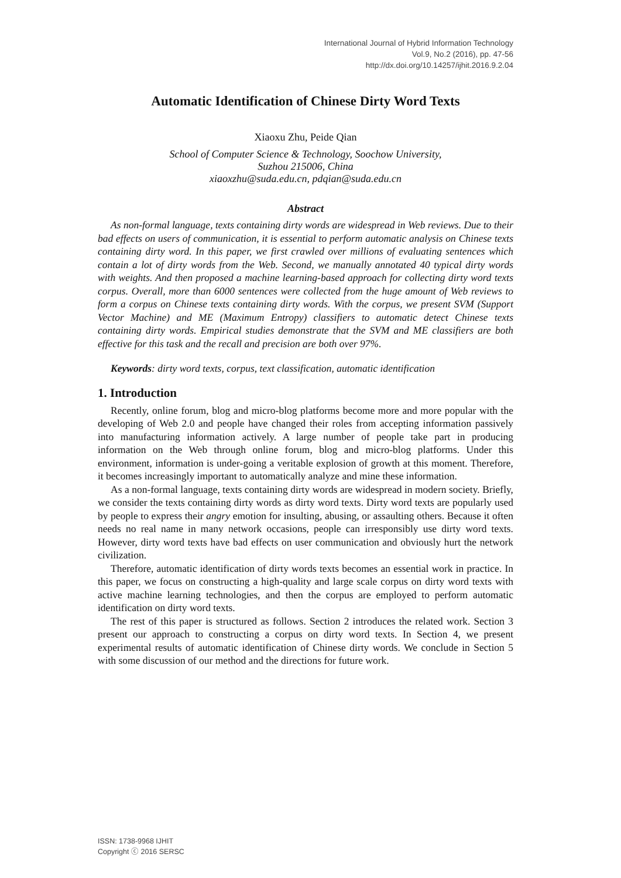International Journal of Hybrid Information Technology
Vol.9, No.2 (2016), pp. 47-56
http://dx.doi.org/10.14257/ijhit.2016.9.2.04
Automatic Identification of Chinese Dirty Word Texts
Xiaoxu Zhu, Peide Qian
School of Computer Science & Technology, Soochow University,
Suzhou 215006, China
xiaoxzhu@suda.edu.cn, pdqian@suda.edu.cn
Abstract
As non-formal language, texts containing dirty words are widespread in Web reviews. Due to their bad effects on users of communication, it is essential to perform automatic analysis on Chinese texts containing dirty word. In this paper, we first crawled over millions of evaluating sentences which contain a lot of dirty words from the Web. Second, we manually annotated 40 typical dirty words with weights. And then proposed a machine learning-based approach for collecting dirty word texts corpus. Overall, more than 6000 sentences were collected from the huge amount of Web reviews to form a corpus on Chinese texts containing dirty words. With the corpus, we present SVM (Support Vector Machine) and ME (Maximum Entropy) classifiers to automatic detect Chinese texts containing dirty words. Empirical studies demonstrate that the SVM and ME classifiers are both effective for this task and the recall and precision are both over 97%.
Keywords: dirty word texts, corpus, text classification, automatic identification
1. Introduction
Recently, online forum, blog and micro-blog platforms become more and more popular with the developing of Web 2.0 and people have changed their roles from accepting information passively into manufacturing information actively. A large number of people take part in producing information on the Web through online forum, blog and micro-blog platforms. Under this environment, information is under-going a veritable explosion of growth at this moment. Therefore, it becomes increasingly important to automatically analyze and mine these information.
As a non-formal language, texts containing dirty words are widespread in modern society. Briefly, we consider the texts containing dirty words as dirty word texts. Dirty word texts are popularly used by people to express their angry emotion for insulting, abusing, or assaulting others. Because it often needs no real name in many network occasions, people can irresponsibly use dirty word texts. However, dirty word texts have bad effects on user communication and obviously hurt the network civilization.
Therefore, automatic identification of dirty words texts becomes an essential work in practice. In this paper, we focus on constructing a high-quality and large scale corpus on dirty word texts with active machine learning technologies, and then the corpus are employed to perform automatic identification on dirty word texts.
The rest of this paper is structured as follows. Section 2 introduces the related work. Section 3 present our approach to constructing a corpus on dirty word texts. In Section 4, we present experimental results of automatic identification of Chinese dirty words. We conclude in Section 5 with some discussion of our method and the directions for future work.
ISSN: 1738-9968 IJHIT
Copyright ⓒ 2016 SERSC